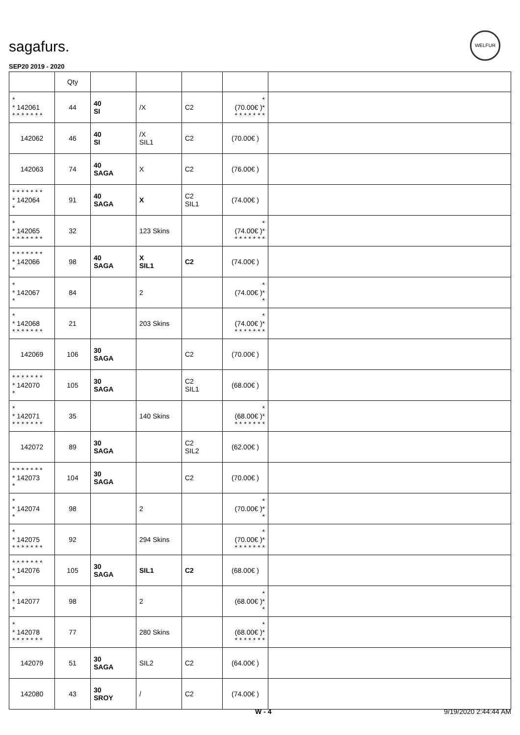sagafurs.
WELFUR
SEP20 2019 - 2020
| | Qty | | | | | |
| --- | --- | --- | --- | --- | --- | --- |
| * * 142061 * * * * * * * | 44 | 40 SI | /X | C2 | * (70.00€ )* * * * * * * * | |
| 142062 | 46 | 40 SI | /X SIL1 | C2 | (70.00€ ) | |
| 142063 | 74 | 40 SAGA | X | C2 | (76.00€ ) | |
| * * * * * * * * 142064 * | 91 | 40 SAGA | X | C2 SIL1 | (74.00€ ) | |
| * * 142065 * * * * * * * | 32 | | 123 Skins | | * (74.00€ )* * * * * * * * | |
| * * * * * * * * 142066 * | 98 | 40 SAGA | X SIL1 | C2 | (74.00€ ) | |
| * * 142067 * | 84 | | 2 | | * (74.00€ )* * | |
| * * 142068 * * * * * * * | 21 | | 203 Skins | | * (74.00€ )* * * * * * * * | |
| 142069 | 106 | 30 SAGA | | C2 | (70.00€ ) | |
| * * * * * * * * 142070 * | 105 | 30 SAGA | | C2 SIL1 | (68.00€ ) | |
| * * 142071 * * * * * * * | 35 | | 140 Skins | | * (68.00€ )* * * * * * * * | |
| 142072 | 89 | 30 SAGA | | C2 SIL2 | (62.00€ ) | |
| * * * * * * * * 142073 * | 104 | 30 SAGA | | C2 | (70.00€ ) | |
| * * 142074 * | 98 | | 2 | | * (70.00€ )* * | |
| * * 142075 * * * * * * * | 92 | | 294 Skins | | * (70.00€ )* * * * * * * * | |
| * * * * * * * * 142076 * | 105 | 30 SAGA | SIL1 | C2 | (68.00€ ) | |
| * * 142077 * | 98 | | 2 | | * (68.00€ )* * | |
| * * 142078 * * * * * * * | 77 | | 280 Skins | | * (68.00€ )* * * * * * * * | |
| 142079 | 51 | 30 SAGA | SIL2 | C2 | (64.00€ ) | |
| 142080 | 43 | 30 SROY | / | C2 | (74.00€ ) | |
W - 4 9/19/2020 2:44:44 AM